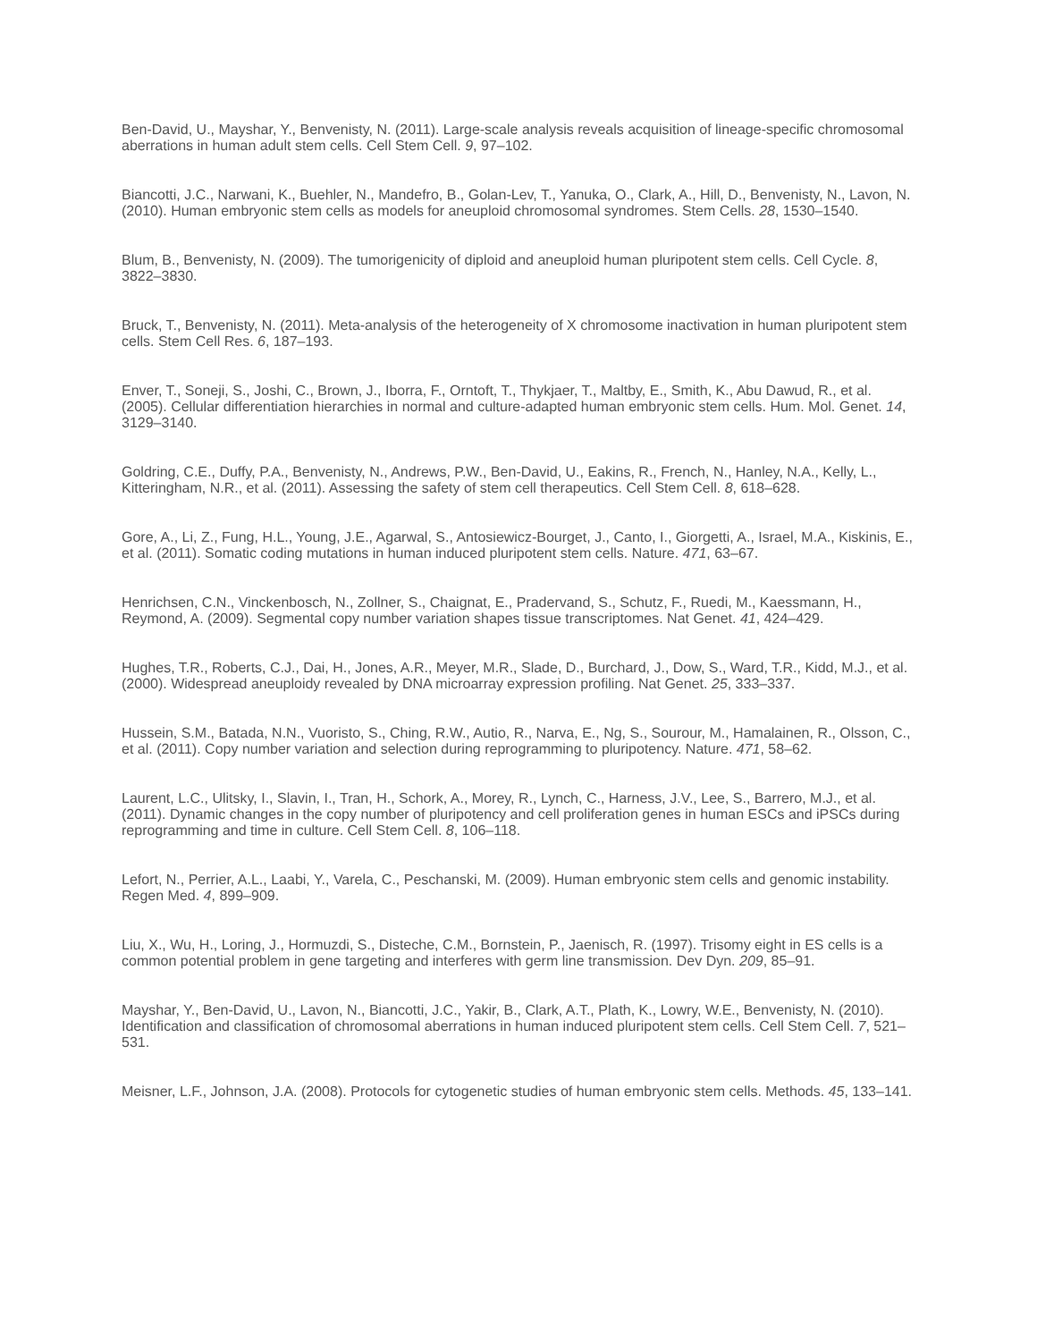Ben-David, U., Mayshar, Y., Benvenisty, N. (2011). Large-scale analysis reveals acquisition of lineage-specific chromosomal aberrations in human adult stem cells. Cell Stem Cell. 9, 97–102.
Biancotti, J.C., Narwani, K., Buehler, N., Mandefro, B., Golan-Lev, T., Yanuka, O., Clark, A., Hill, D., Benvenisty, N., Lavon, N. (2010). Human embryonic stem cells as models for aneuploid chromosomal syndromes. Stem Cells. 28, 1530–1540.
Blum, B., Benvenisty, N. (2009). The tumorigenicity of diploid and aneuploid human pluripotent stem cells. Cell Cycle. 8, 3822–3830.
Bruck, T., Benvenisty, N. (2011). Meta-analysis of the heterogeneity of X chromosome inactivation in human pluripotent stem cells. Stem Cell Res. 6, 187–193.
Enver, T., Soneji, S., Joshi, C., Brown, J., Iborra, F., Orntoft, T., Thykjaer, T., Maltby, E., Smith, K., Abu Dawud, R., et al. (2005). Cellular differentiation hierarchies in normal and culture-adapted human embryonic stem cells. Hum. Mol. Genet. 14, 3129–3140.
Goldring, C.E., Duffy, P.A., Benvenisty, N., Andrews, P.W., Ben-David, U., Eakins, R., French, N., Hanley, N.A., Kelly, L., Kitteringham, N.R., et al. (2011). Assessing the safety of stem cell therapeutics. Cell Stem Cell. 8, 618–628.
Gore, A., Li, Z., Fung, H.L., Young, J.E., Agarwal, S., Antosiewicz-Bourget, J., Canto, I., Giorgetti, A., Israel, M.A., Kiskinis, E., et al. (2011). Somatic coding mutations in human induced pluripotent stem cells. Nature. 471, 63–67.
Henrichsen, C.N., Vinckenbosch, N., Zollner, S., Chaignat, E., Pradervand, S., Schutz, F., Ruedi, M., Kaessmann, H., Reymond, A. (2009). Segmental copy number variation shapes tissue transcriptomes. Nat Genet. 41, 424–429.
Hughes, T.R., Roberts, C.J., Dai, H., Jones, A.R., Meyer, M.R., Slade, D., Burchard, J., Dow, S., Ward, T.R., Kidd, M.J., et al. (2000). Widespread aneuploidy revealed by DNA microarray expression profiling. Nat Genet. 25, 333–337.
Hussein, S.M., Batada, N.N., Vuoristo, S., Ching, R.W., Autio, R., Narva, E., Ng, S., Sourour, M., Hamalainen, R., Olsson, C., et al. (2011). Copy number variation and selection during reprogramming to pluripotency. Nature. 471, 58–62.
Laurent, L.C., Ulitsky, I., Slavin, I., Tran, H., Schork, A., Morey, R., Lynch, C., Harness, J.V., Lee, S., Barrero, M.J., et al. (2011). Dynamic changes in the copy number of pluripotency and cell proliferation genes in human ESCs and iPSCs during reprogramming and time in culture. Cell Stem Cell. 8, 106–118.
Lefort, N., Perrier, A.L., Laabi, Y., Varela, C., Peschanski, M. (2009). Human embryonic stem cells and genomic instability. Regen Med. 4, 899–909.
Liu, X., Wu, H., Loring, J., Hormuzdi, S., Disteche, C.M., Bornstein, P., Jaenisch, R. (1997). Trisomy eight in ES cells is a common potential problem in gene targeting and interferes with germ line transmission. Dev Dyn. 209, 85–91.
Mayshar, Y., Ben-David, U., Lavon, N., Biancotti, J.C., Yakir, B., Clark, A.T., Plath, K., Lowry, W.E., Benvenisty, N. (2010). Identification and classification of chromosomal aberrations in human induced pluripotent stem cells. Cell Stem Cell. 7, 521–531.
Meisner, L.F., Johnson, J.A. (2008). Protocols for cytogenetic studies of human embryonic stem cells. Methods. 45, 133–141.